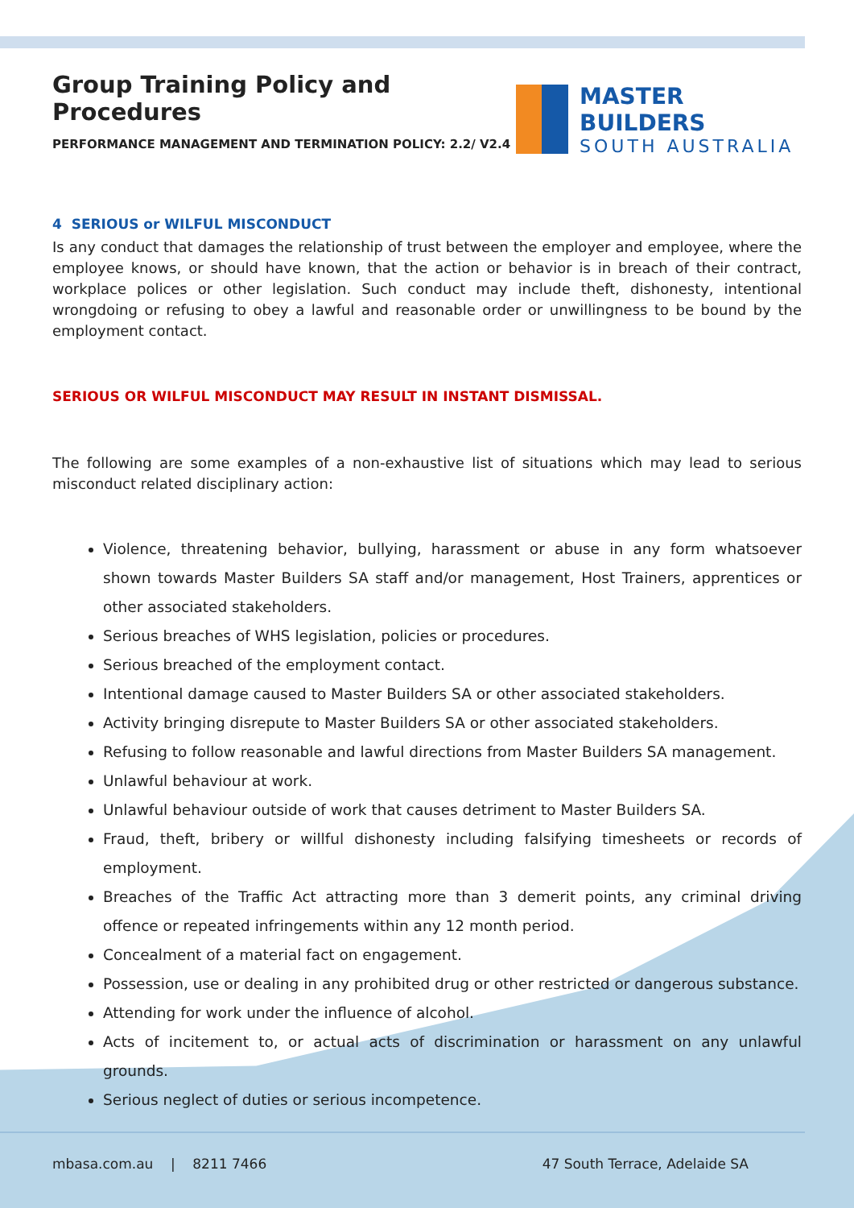Group Training Policy and Procedures
PERFORMANCE MANAGEMENT AND TERMINATION POLICY: 2.2/ V2.4
MASTER BUILDERS
SOUTH AUSTRALIA
4 SERIOUS or WILFUL MISCONDUCT
Is any conduct that damages the relationship of trust between the employer and employee, where the employee knows, or should have known, that the action or behavior is in breach of their contract, workplace polices or other legislation. Such conduct may include theft, dishonesty, intentional wrongdoing or refusing to obey a lawful and reasonable order or unwillingness to be bound by the employment contact.
SERIOUS OR WILFUL MISCONDUCT MAY RESULT IN INSTANT DISMISSAL.
The following are some examples of a non-exhaustive list of situations which may lead to serious misconduct related disciplinary action:
Violence, threatening behavior, bullying, harassment or abuse in any form whatsoever shown towards Master Builders SA staff and/or management, Host Trainers, apprentices or other associated stakeholders.
Serious breaches of WHS legislation, policies or procedures.
Serious breached of the employment contact.
Intentional damage caused to Master Builders SA or other associated stakeholders.
Activity bringing disrepute to Master Builders SA or other associated stakeholders.
Refusing to follow reasonable and lawful directions from Master Builders SA management.
Unlawful behaviour at work.
Unlawful behaviour outside of work that causes detriment to Master Builders SA.
Fraud, theft, bribery or willful dishonesty including falsifying timesheets or records of employment.
Breaches of the Traffic Act attracting more than 3 demerit points, any criminal driving offence or repeated infringements within any 12 month period.
Concealment of a material fact on engagement.
Possession, use or dealing in any prohibited drug or other restricted or dangerous substance.
Attending for work under the influence of alcohol.
Acts of incitement to, or actual acts of discrimination or harassment on any unlawful grounds.
Serious neglect of duties or serious incompetence.
mbasa.com.au | 8211 7466 47 South Terrace, Adelaide SA